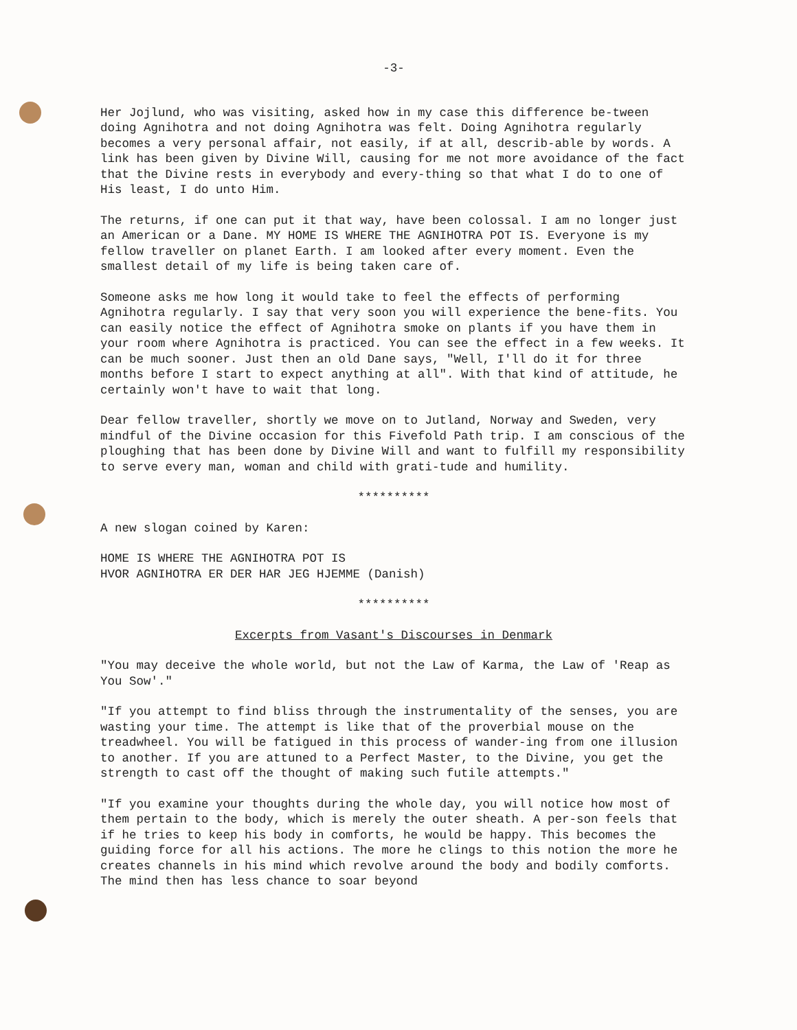-3-
Her Jojlund, who was visiting, asked how in my case this difference be-tween doing Agnihotra and not doing Agnihotra was felt. Doing Agnihotra regularly becomes a very personal affair, not easily, if at all, describ-able by words. A link has been given by Divine Will, causing for me not more avoidance of the fact that the Divine rests in everybody and every-thing so that what I do to one of His least, I do unto Him.
The returns, if one can put it that way, have been colossal. I am no longer just an American or a Dane. MY HOME IS WHERE THE AGNIHOTRA POT IS. Everyone is my fellow traveller on planet Earth. I am looked after every moment. Even the smallest detail of my life is being taken care of.
Someone asks me how long it would take to feel the effects of performing Agnihotra regularly. I say that very soon you will experience the bene-fits. You can easily notice the effect of Agnihotra smoke on plants if you have them in your room where Agnihotra is practiced. You can see the effect in a few weeks. It can be much sooner. Just then an old Dane says, "Well, I'll do it for three months before I start to expect anything at all". With that kind of attitude, he certainly won't have to wait that long.
Dear fellow traveller, shortly we move on to Jutland, Norway and Sweden, very mindful of the Divine occasion for this Fivefold Path trip. I am conscious of the ploughing that has been done by Divine Will and want to fulfill my responsibility to serve every man, woman and child with grati-tude and humility.
**********
A new slogan coined by Karen:
HOME IS WHERE THE AGNIHOTRA POT IS
HVOR AGNIHOTRA ER DER HAR JEG HJEMME (Danish)
**********
Excerpts from Vasant's Discourses in Denmark
"You may deceive the whole world, but not the Law of Karma, the Law of 'Reap as You Sow'."
"If you attempt to find bliss through the instrumentality of the senses, you are wasting your time. The attempt is like that of the proverbial mouse on the treadwheel. You will be fatigued in this process of wander-ing from one illusion to another. If you are attuned to a Perfect Master, to the Divine, you get the strength to cast off the thought of making such futile attempts."
"If you examine your thoughts during the whole day, you will notice how most of them pertain to the body, which is merely the outer sheath. A per-son feels that if he tries to keep his body in comforts, he would be happy. This becomes the guiding force for all his actions. The more he clings to this notion the more he creates channels in his mind which revolve around the body and bodily comforts. The mind then has less chance to soar beyond